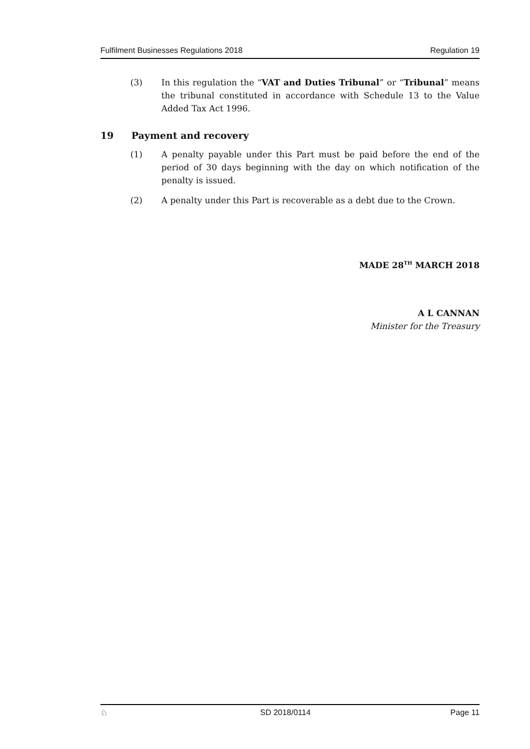Fulfilment Businesses Regulations 2018 Regulation 19
(3) In this regulation the “VAT and Duties Tribunal” or “Tribunal” means the tribunal constituted in accordance with Schedule 13 to the Value Added Tax Act 1996.
19 Payment and recovery
(1) A penalty payable under this Part must be paid before the end of the period of 30 days beginning with the day on which notification of the penalty is issued.
(2) A penalty under this Part is recoverable as a debt due to the Crown.
MADE 28<sup>TH</sup> MARCH 2018
A L CANNAN
Minister for the Treasury
♘ SD 2018/0114 Page 11